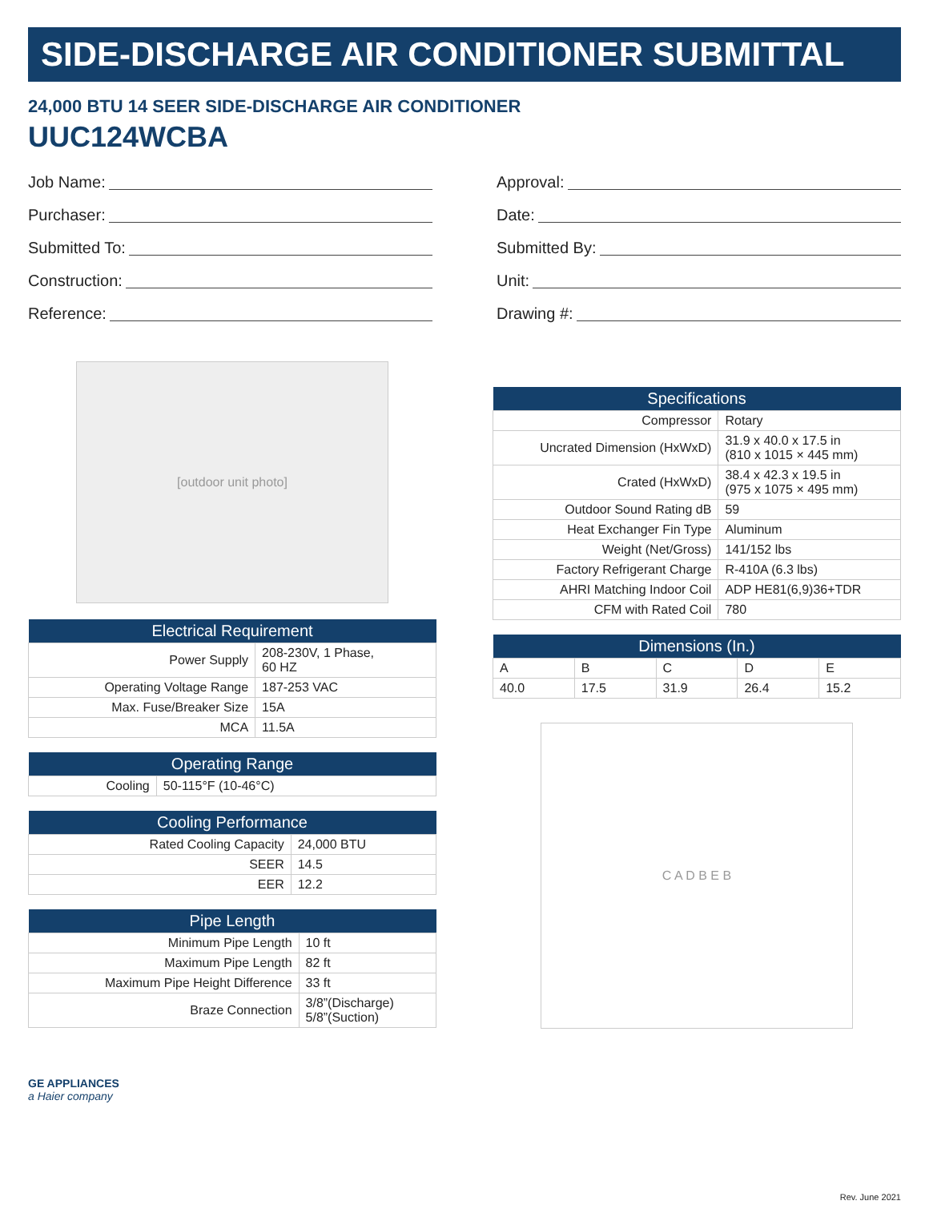SIDE-DISCHARGE AIR CONDITIONER SUBMITTAL
24,000 BTU 14 SEER SIDE-DISCHARGE AIR CONDITIONER
UUC124WCBA
Job Name:
Purchaser:
Submitted To:
Construction:
Reference:
Approval:
Date:
Submitted By:
Unit:
Drawing #:
[outdoor unit photo]
| Electrical Requirement | |
| --- | --- |
| Power Supply | 208-230V, 1 Phase, 60 HZ |
| Operating Voltage Range | 187-253 VAC |
| Max. Fuse/Breaker Size | 15A |
| MCA | 11.5A |
| Operating Range | |
| --- | --- |
| Cooling | 50-115°F (10-46°C) |
| Cooling Performance | |
| --- | --- |
| Rated Cooling Capacity | 24,000 BTU |
| SEER | 14.5 |
| EER | 12.2 |
| Pipe Length | |
| --- | --- |
| Minimum Pipe Length | 10 ft |
| Maximum Pipe Length | 82 ft |
| Maximum Pipe Height Difference | 33 ft |
| Braze Connection | 3/8”(Discharge) 5/8”(Suction) |
| Specifications | |
| --- | --- |
| Compressor | Rotary |
| Uncrated Dimension (HxWxD) | 31.9 x 40.0 x 17.5 in (810 x 1015 × 445 mm) |
| Crated (HxWxD) | 38.4 x 42.3 x 19.5 in (975 x 1075 × 495 mm) |
| Outdoor Sound Rating dB | 59 |
| Heat Exchanger Fin Type | Aluminum |
| Weight (Net/Gross) | 141/152 lbs |
| Factory Refrigerant Charge | R-410A (6.3 lbs) |
| AHRI Matching Indoor Coil | ADP HE81(6,9)36+TDR |
| CFM with Rated Coil | 780 |
| Dimensions (In.) | | | | |
| --- | --- | --- | --- | --- |
| A | B | C | D | E |
| 40.0 | 17.5 | 31.9 | 26.4 | 15.2 |
C A D B E B
GE APPLIANCES
a Haier company
Rev. June 2021